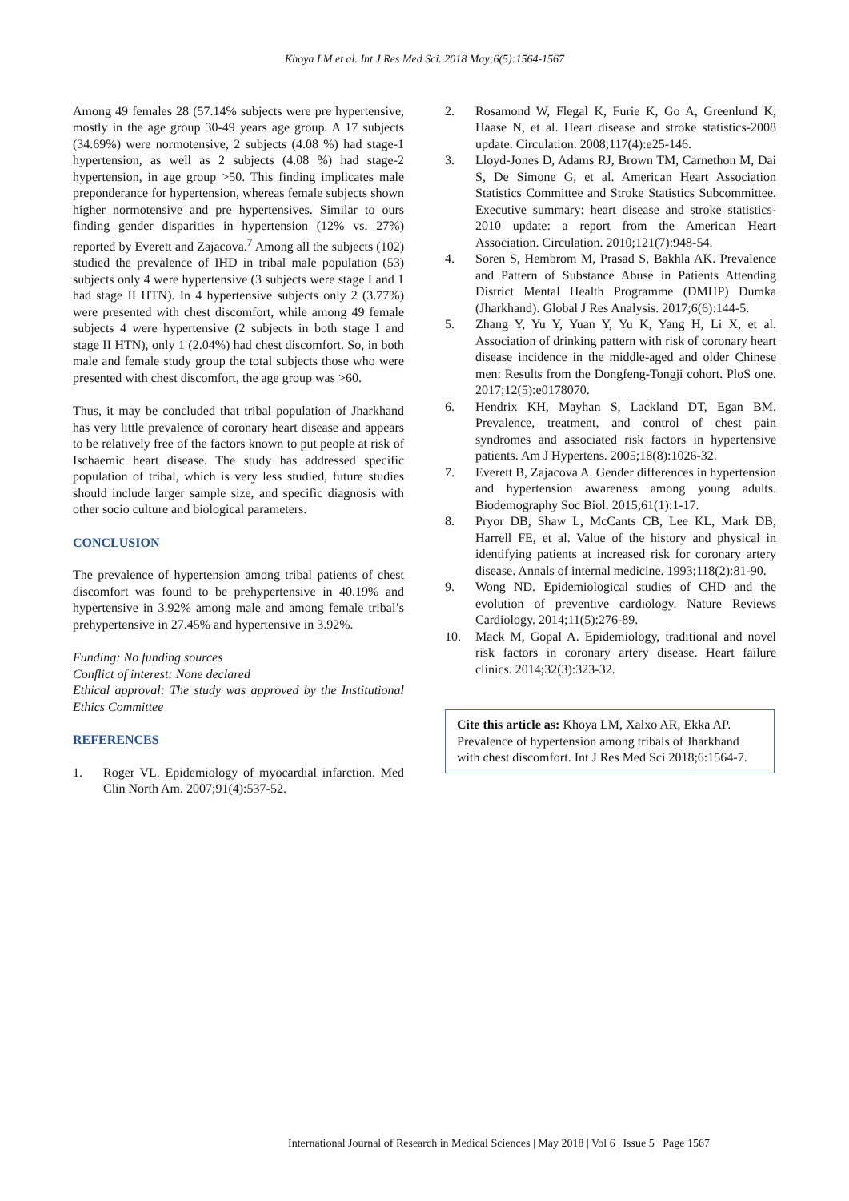Khoya LM et al. Int J Res Med Sci. 2018 May;6(5):1564-1567
Among 49 females 28 (57.14% subjects were pre hypertensive, mostly in the age group 30-49 years age group. A 17 subjects (34.69%) were normotensive, 2 subjects (4.08 %) had stage-1 hypertension, as well as 2 subjects (4.08 %) had stage-2 hypertension, in age group >50. This finding implicates male preponderance for hypertension, whereas female subjects shown higher normotensive and pre hypertensives. Similar to ours finding gender disparities in hypertension (12% vs. 27%) reported by Everett and Zajacova.<sup>7</sup> Among all the subjects (102) studied the prevalence of IHD in tribal male population (53) subjects only 4 were hypertensive (3 subjects were stage I and 1 had stage II HTN). In 4 hypertensive subjects only 2 (3.77%) were presented with chest discomfort, while among 49 female subjects 4 were hypertensive (2 subjects in both stage I and stage II HTN), only 1 (2.04%) had chest discomfort. So, in both male and female study group the total subjects those who were presented with chest discomfort, the age group was >60.
Thus, it may be concluded that tribal population of Jharkhand has very little prevalence of coronary heart disease and appears to be relatively free of the factors known to put people at risk of Ischaemic heart disease. The study has addressed specific population of tribal, which is very less studied, future studies should include larger sample size, and specific diagnosis with other socio culture and biological parameters.
CONCLUSION
The prevalence of hypertension among tribal patients of chest discomfort was found to be prehypertensive in 40.19% and hypertensive in 3.92% among male and among female tribal’s prehypertensive in 27.45% and hypertensive in 3.92%.
Funding: No funding sources
Conflict of interest: None declared
Ethical approval: The study was approved by the Institutional Ethics Committee
REFERENCES
1. Roger VL. Epidemiology of myocardial infarction. Med Clin North Am. 2007;91(4):537-52.
2. Rosamond W, Flegal K, Furie K, Go A, Greenlund K, Haase N, et al. Heart disease and stroke statistics-2008 update. Circulation. 2008;117(4):e25-146.
3. Lloyd-Jones D, Adams RJ, Brown TM, Carnethon M, Dai S, De Simone G, et al. American Heart Association Statistics Committee and Stroke Statistics Subcommittee. Executive summary: heart disease and stroke statistics-2010 update: a report from the American Heart Association. Circulation. 2010;121(7):948-54.
4. Soren S, Hembrom M, Prasad S, Bakhla AK. Prevalence and Pattern of Substance Abuse in Patients Attending District Mental Health Programme (DMHP) Dumka (Jharkhand). Global J Res Analysis. 2017;6(6):144-5.
5. Zhang Y, Yu Y, Yuan Y, Yu K, Yang H, Li X, et al. Association of drinking pattern with risk of coronary heart disease incidence in the middle-aged and older Chinese men: Results from the Dongfeng-Tongji cohort. PloS one. 2017;12(5):e0178070.
6. Hendrix KH, Mayhan S, Lackland DT, Egan BM. Prevalence, treatment, and control of chest pain syndromes and associated risk factors in hypertensive patients. Am J Hypertens. 2005;18(8):1026-32.
7. Everett B, Zajacova A. Gender differences in hypertension and hypertension awareness among young adults. Biodemography Soc Biol. 2015;61(1):1-17.
8. Pryor DB, Shaw L, McCants CB, Lee KL, Mark DB, Harrell FE, et al. Value of the history and physical in identifying patients at increased risk for coronary artery disease. Annals of internal medicine. 1993;118(2):81-90.
9. Wong ND. Epidemiological studies of CHD and the evolution of preventive cardiology. Nature Reviews Cardiology. 2014;11(5):276-89.
10. Mack M, Gopal A. Epidemiology, traditional and novel risk factors in coronary artery disease. Heart failure clinics. 2014;32(3):323-32.
Cite this article as: Khoya LM, Xalxo AR, Ekka AP. Prevalence of hypertension among tribals of Jharkhand with chest discomfort. Int J Res Med Sci 2018;6:1564-7.
International Journal of Research in Medical Sciences | May 2018 | Vol 6 | Issue 5 Page 1567